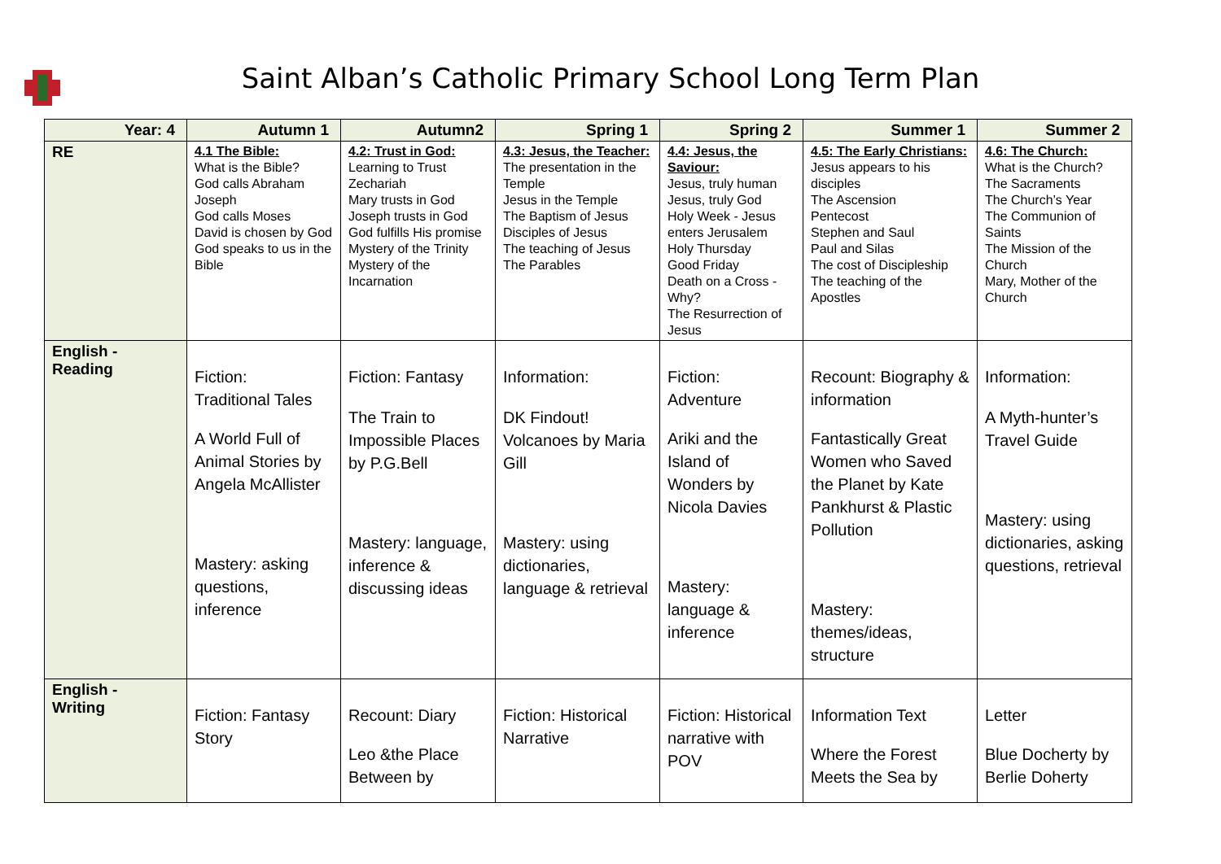Saint Alban’s Catholic Primary School Long Term Plan
| Year: 4 | Autumn 1 | Autumn2 | Spring 1 | Spring 2 | Summer 1 | Summer 2 |
| --- | --- | --- | --- | --- | --- | --- |
| RE | 4.1 The Bible: What is the Bible? God calls Abraham Joseph God calls Moses David is chosen by God God speaks to us in the Bible | 4.2: Trust in God: Learning to Trust Zechariah Mary trusts in God Joseph trusts in God God fulfills His promise Mystery of the Trinity Mystery of the Incarnation | 4.3: Jesus, the Teacher: The presentation in the Temple Jesus in the Temple The Baptism of Jesus Disciples of Jesus The teaching of Jesus The Parables | 4.4: Jesus, the Saviour: Jesus, truly human Jesus, truly God Holy Week - Jesus enters Jerusalem Holy Thursday Good Friday Death on a Cross - Why? The Resurrection of Jesus | 4.5: The Early Christians: Jesus appears to his disciples The Ascension Pentecost Stephen and Saul Paul and Silas The cost of Discipleship The teaching of the Apostles | 4.6: The Church: What is the Church? The Sacraments The Church’s Year The Communion of Saints The Mission of the Church Mary, Mother of the Church |
| English - Reading | Fiction: Traditional Tales A World Full of Animal Stories by Angela McAllister Mastery: asking questions, inference | Fiction: Fantasy The Train to Impossible Places by P.G.Bell Mastery: language, inference & discussing ideas | Information: DK Findout! Volcanoes by Maria Gill Mastery: using dictionaries, language & retrieval | Fiction: Adventure Ariki and the Island of Wonders by Nicola Davies Mastery: language & inference | Recount: Biography & information Fantastically Great Women who Saved the Planet by Kate Pankhurst & Plastic Pollution Mastery: themes/ideas, structure | Information: A Myth-hunter’s Travel Guide Mastery: using dictionaries, asking questions, retrieval |
| English - Writing | Fiction: Fantasy Story | Recount: Diary Leo &the Place Between by | Fiction: Historical Narrative | Fiction: Historical narrative with POV | Information Text Where the Forest Meets the Sea by | Letter Blue Docherty by Berlie Doherty |